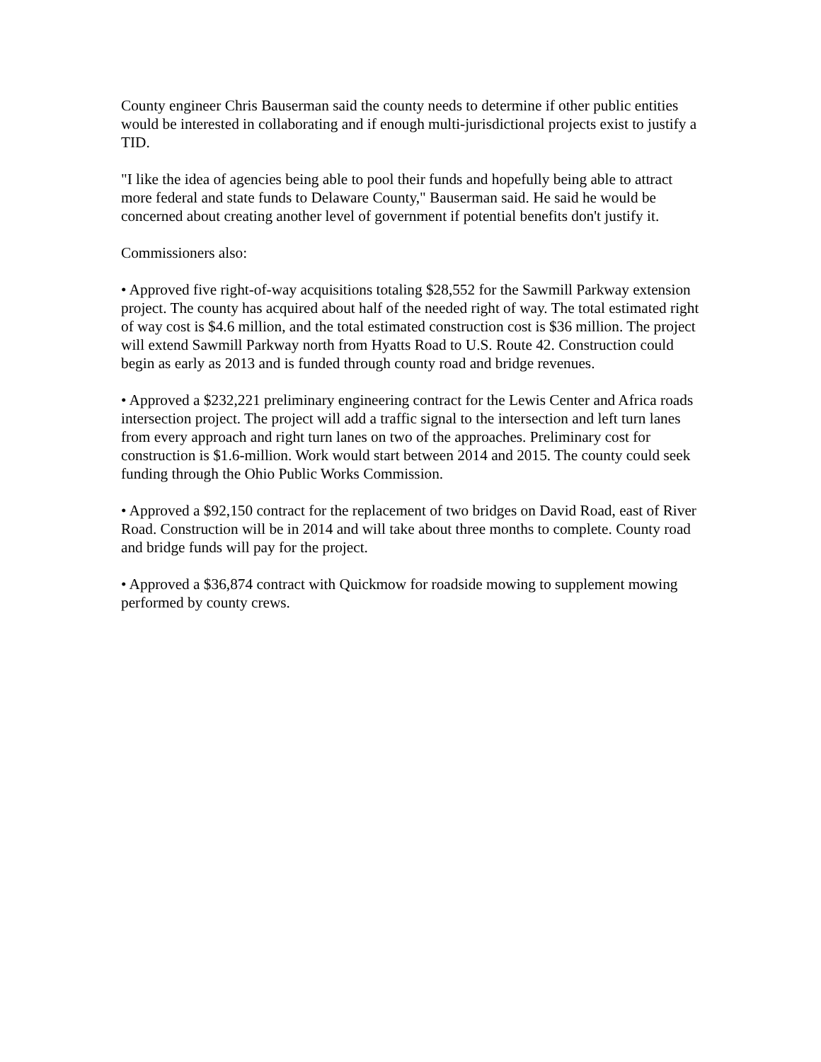County engineer Chris Bauserman said the county needs to determine if other public entities would be interested in collaborating and if enough multi-jurisdictional projects exist to justify a TID.
"I like the idea of agencies being able to pool their funds and hopefully being able to attract more federal and state funds to Delaware County," Bauserman said. He said he would be concerned about creating another level of government if potential benefits don't justify it.
Commissioners also:
• Approved five right-of-way acquisitions totaling $28,552 for the Sawmill Parkway extension project. The county has acquired about half of the needed right of way. The total estimated right of way cost is $4.6 million, and the total estimated construction cost is $36 million. The project will extend Sawmill Parkway north from Hyatts Road to U.S. Route 42. Construction could begin as early as 2013 and is funded through county road and bridge revenues.
• Approved a $232,221 preliminary engineering contract for the Lewis Center and Africa roads intersection project. The project will add a traffic signal to the intersection and left turn lanes from every approach and right turn lanes on two of the approaches. Preliminary cost for construction is $1.6-million. Work would start between 2014 and 2015. The county could seek funding through the Ohio Public Works Commission.
• Approved a $92,150 contract for the replacement of two bridges on David Road, east of River Road. Construction will be in 2014 and will take about three months to complete. County road and bridge funds will pay for the project.
• Approved a $36,874 contract with Quickmow for roadside mowing to supplement mowing performed by county crews.